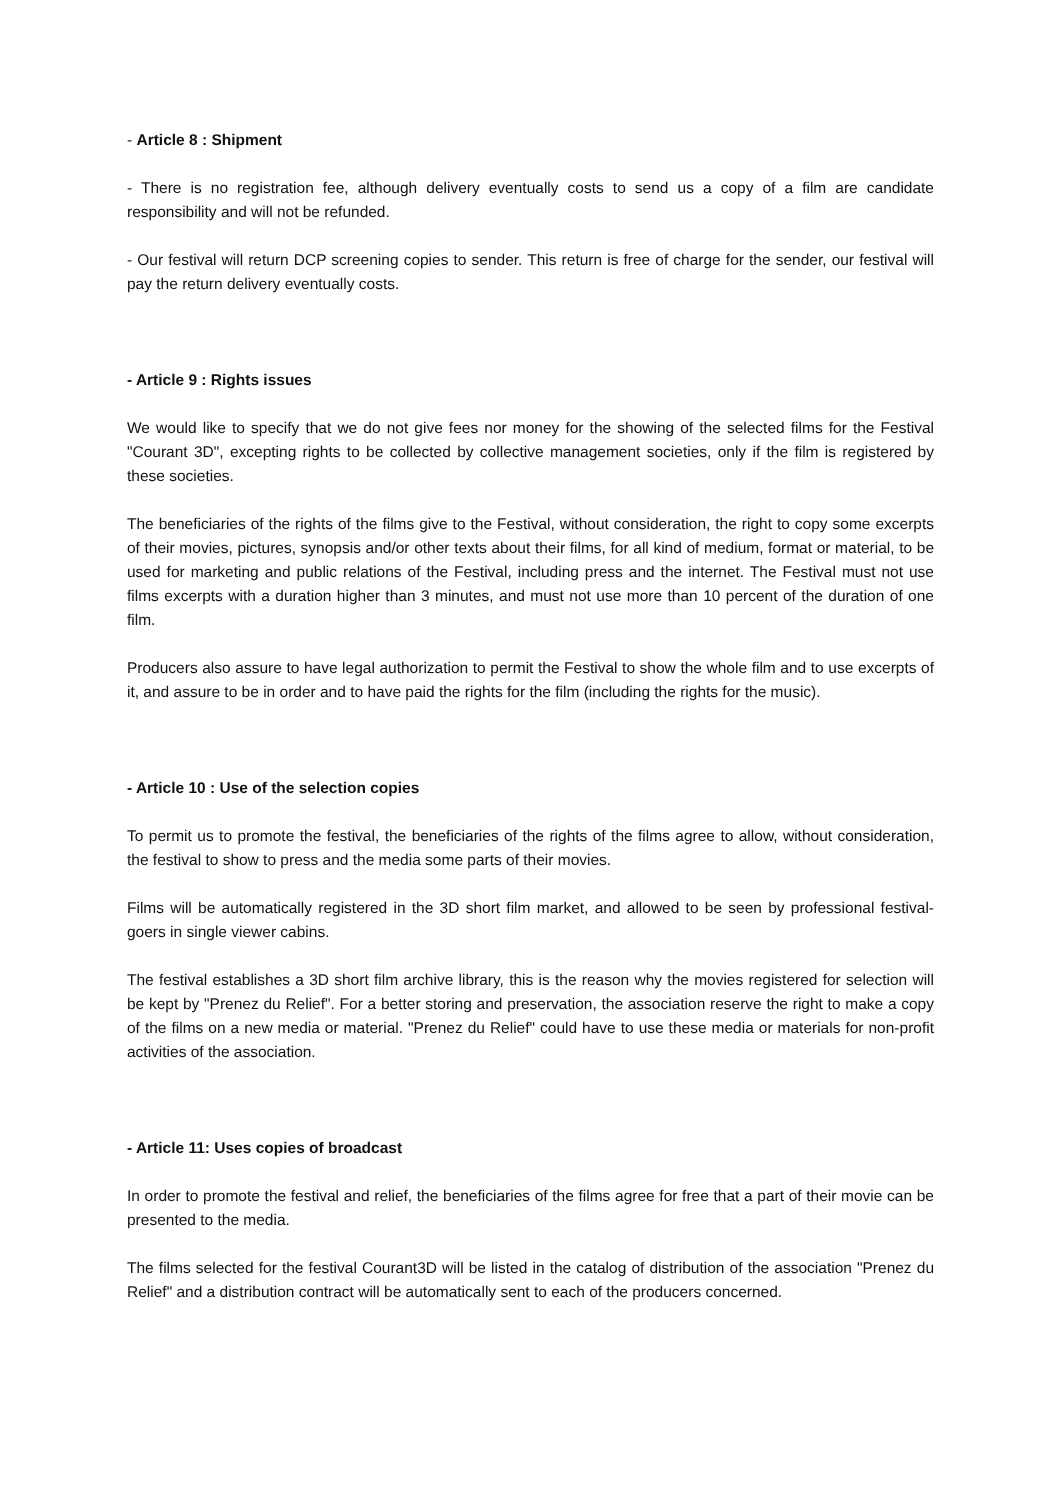- Article 8 : Shipment
- There is no registration fee, although delivery eventually costs to send us a copy of a film are candidate responsibility and will not be refunded.
- Our festival will return DCP screening copies to sender. This return is free of charge for the sender, our festival will pay the return delivery eventually costs.
- Article 9 : Rights issues
We would like to specify that we do not give fees nor money for the showing of the selected films for the Festival "Courant 3D", excepting rights to be collected by collective management societies, only if the film is registered by these societies.
The beneficiaries of the rights of the films give to the Festival, without consideration, the right to copy some excerpts of their movies, pictures, synopsis and/or other texts about their films, for all kind of medium, format or material, to be used for marketing and public relations of the Festival, including press and the internet. The Festival must not use films excerpts with a duration higher than 3 minutes, and must not use more than 10 percent of the duration of one film.
Producers also assure to have legal authorization to permit the Festival to show the whole film and to use excerpts of it, and assure to be in order and to have paid the rights for the film (including the rights for the music).
- Article 10 : Use of the selection copies
To permit us to promote the festival, the beneficiaries of the rights of the films agree to allow, without consideration, the festival to show to press and the media some parts of their movies.
Films will be automatically registered in the 3D short film market, and allowed to be seen by professional festival-goers in single viewer cabins.
The festival establishes a 3D short film archive library, this is the reason why the movies registered for selection will be kept by "Prenez du Relief". For a better storing and preservation, the association reserve the right to make a copy of the films on a new media or material. "Prenez du Relief" could have to use these media or materials for non-profit activities of the association.
- Article 11: Uses copies of broadcast
In order to promote the festival and relief, the beneficiaries of the films agree for free that a part of their movie can be presented to the media.
The films selected for the festival Courant3D will be listed in the catalog of distribution of the association "Prenez du Relief" and a distribution contract will be automatically sent to each of the producers concerned.